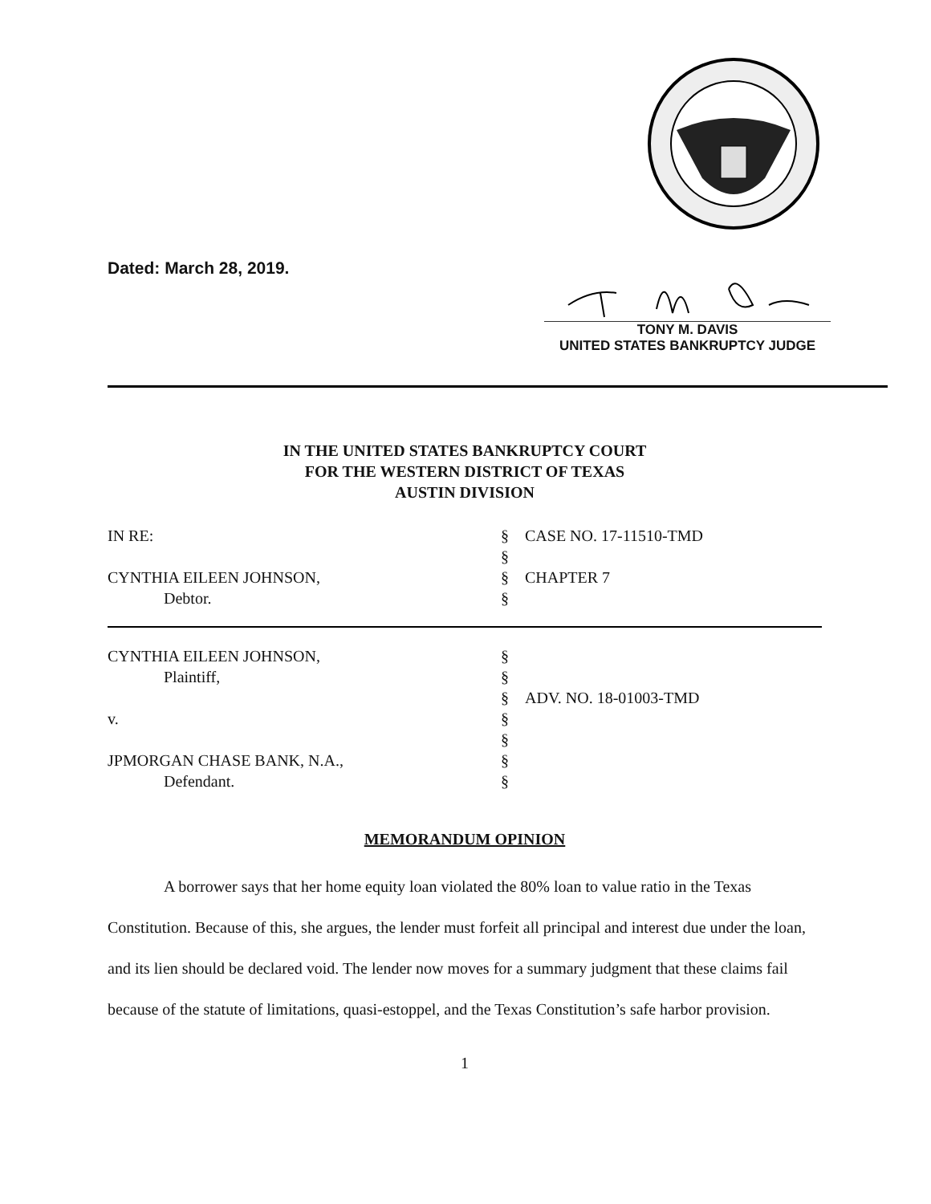Dated: March 28, 2019.
TONY M. DAVIS
UNITED STATES BANKRUPTCY JUDGE
IN THE UNITED STATES BANKRUPTCY COURT
FOR THE WESTERN DISTRICT OF TEXAS
AUSTIN DIVISION
| IN RE: | § | CASE NO. 17-11510-TMD |
| | § | |
| CYNTHIA EILEEN JOHNSON, | § | CHAPTER 7 |
| Debtor. | § | |
| CYNTHIA EILEEN JOHNSON, | § | |
| Plaintiff, | § | |
| | § | ADV. NO. 18-01003-TMD |
| v. | § | |
| | § | |
| JPMORGAN CHASE BANK, N.A., | § | |
| Defendant. | § | |
MEMORANDUM OPINION
A borrower says that her home equity loan violated the 80% loan to value ratio in the Texas Constitution. Because of this, she argues, the lender must forfeit all principal and interest due under the loan, and its lien should be declared void. The lender now moves for a summary judgment that these claims fail because of the statute of limitations, quasi-estoppel, and the Texas Constitution’s safe harbor provision.
1